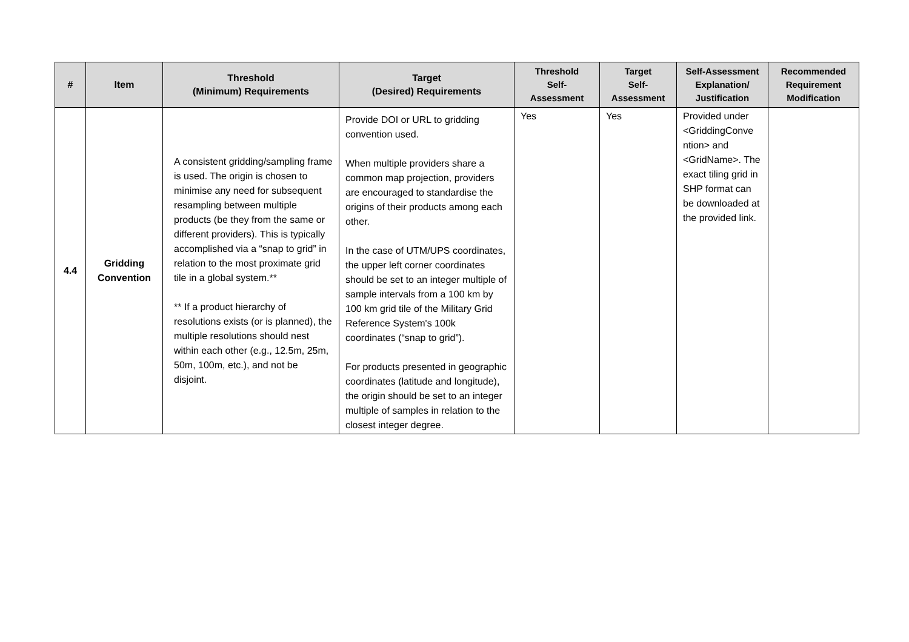| # | Item | Threshold (Minimum) Requirements | Target (Desired) Requirements | Threshold Self- Assessment | Target Self- Assessment | Self-Assessment Explanation/ Justification | Recommended Requirement Modification |
| --- | --- | --- | --- | --- | --- | --- | --- |
| 4.4 | Gridding Convention | A consistent gridding/sampling frame is used. The origin is chosen to minimise any need for subsequent resampling between multiple products (be they from the same or different providers). This is typically accomplished via a “snap to grid” in relation to the most proximate grid tile in a global system.** ** If a product hierarchy of resolutions exists (or is planned), the multiple resolutions should nest within each other (e.g., 12.5m, 25m, 50m, 100m, etc.), and not be disjoint. | Provide DOI or URL to gridding convention used. When multiple providers share a common map projection, providers are encouraged to standardise the origins of their products among each other. In the case of UTM/UPS coordinates, the upper left corner coordinates should be set to an integer multiple of sample intervals from a 100 km by 100 km grid tile of the Military Grid Reference System's 100k coordinates (“snap to grid”). For products presented in geographic coordinates (latitude and longitude), the origin should be set to an integer multiple of samples in relation to the closest integer degree. | Yes | Yes | Provided under <GriddingConve ntion> and <GridName>. The exact tiling grid in SHP format can be downloaded at the provided link. | |